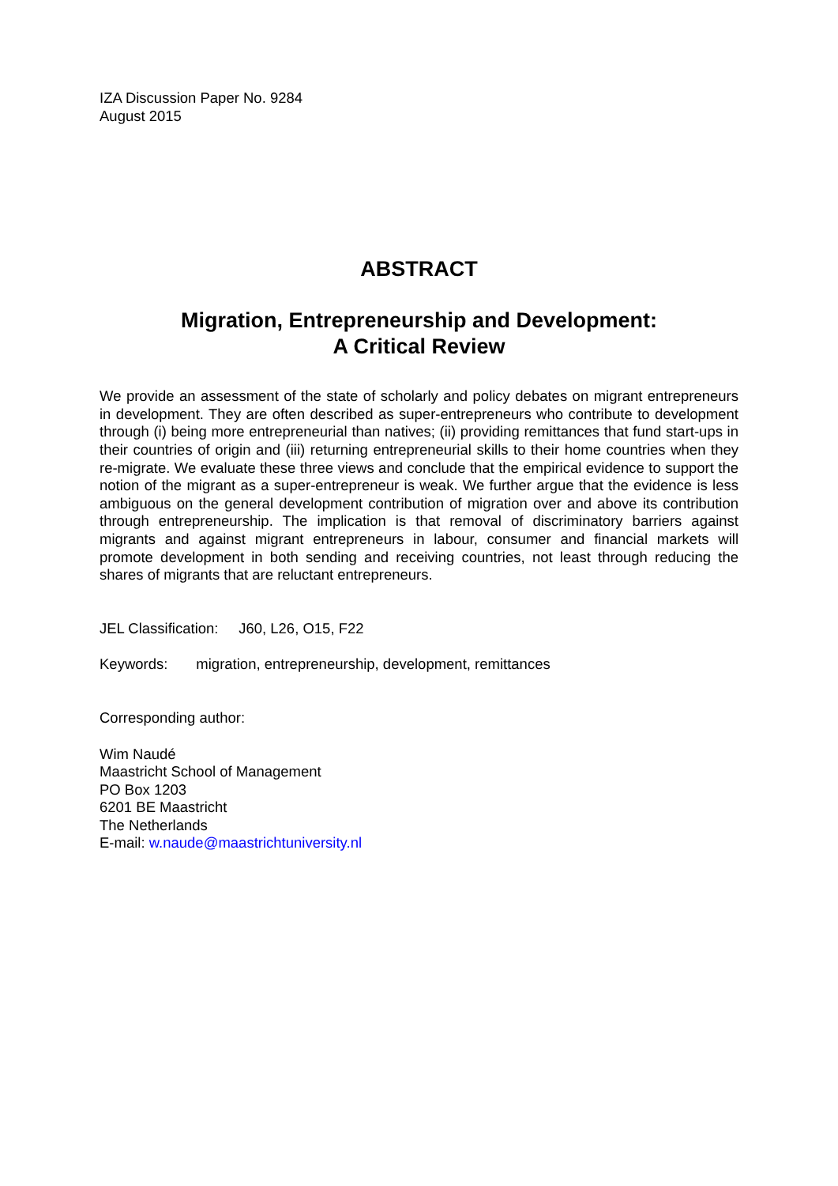IZA Discussion Paper No. 9284
August 2015
ABSTRACT
Migration, Entrepreneurship and Development:
A Critical Review
We provide an assessment of the state of scholarly and policy debates on migrant entrepreneurs in development. They are often described as super-entrepreneurs who contribute to development through (i) being more entrepreneurial than natives; (ii) providing remittances that fund start-ups in their countries of origin and (iii) returning entrepreneurial skills to their home countries when they re-migrate. We evaluate these three views and conclude that the empirical evidence to support the notion of the migrant as a super-entrepreneur is weak. We further argue that the evidence is less ambiguous on the general development contribution of migration over and above its contribution through entrepreneurship. The implication is that removal of discriminatory barriers against migrants and against migrant entrepreneurs in labour, consumer and financial markets will promote development in both sending and receiving countries, not least through reducing the shares of migrants that are reluctant entrepreneurs.
JEL Classification: J60, L26, O15, F22
Keywords: migration, entrepreneurship, development, remittances
Corresponding author:
Wim Naudé
Maastricht School of Management
PO Box 1203
6201 BE Maastricht
The Netherlands
E-mail: w.naude@maastrichtuniversity.nl